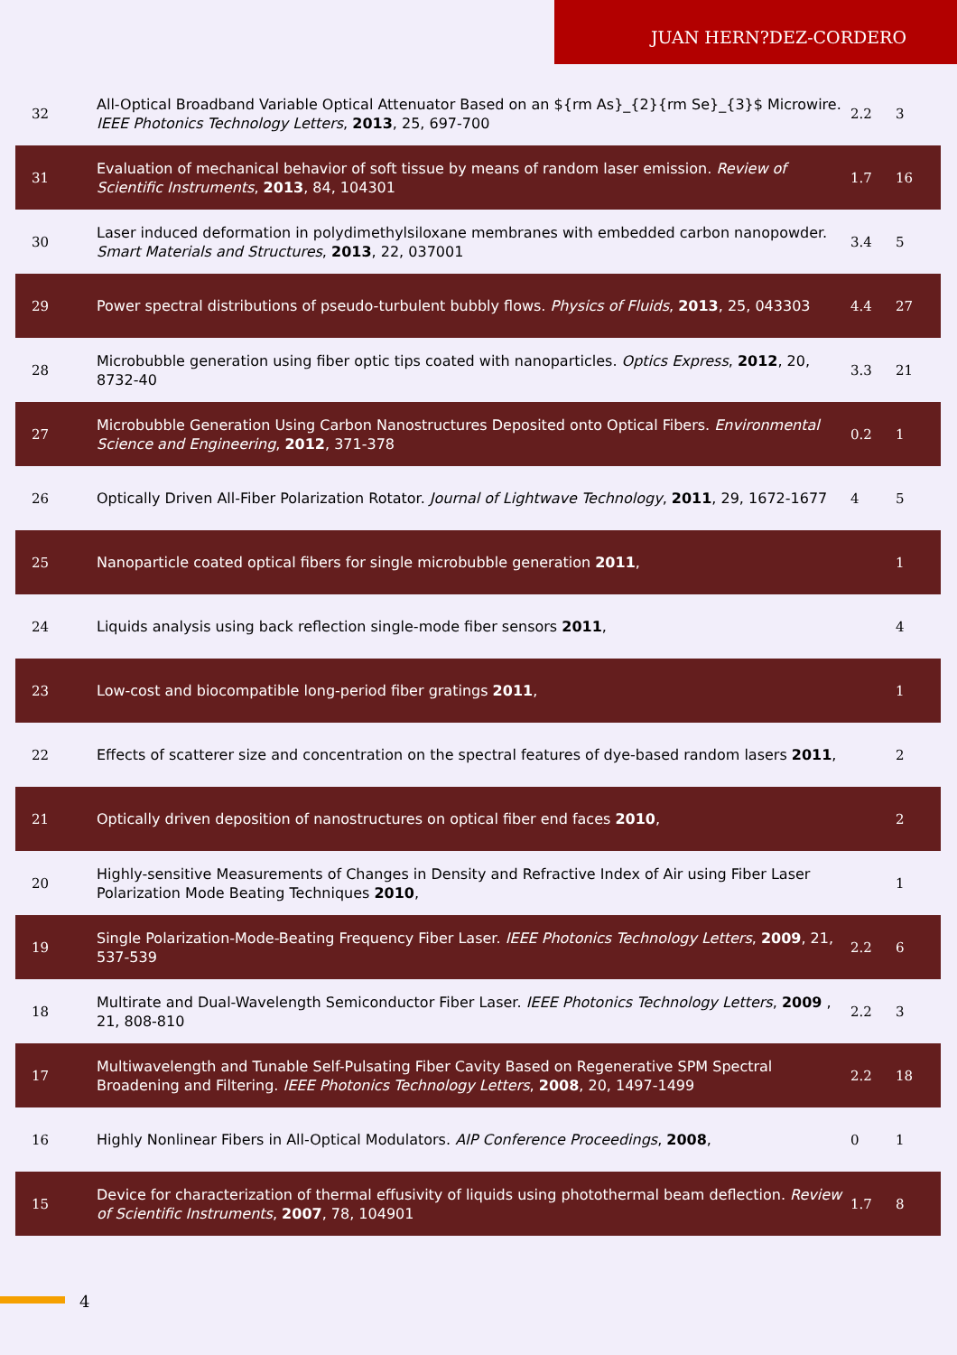JUAN HERN?DEZ-CORDERO
| 32 | All-Optical Broadband Variable Optical Attenuator Based on an ${rm As}_{2}{rm Se}_{3}$ Microwire. IEEE Photonics Technology Letters , 2013 , 25, 697-700 | 2.2 | 3 |
| 31 | Evaluation of mechanical behavior of soft tissue by means of random laser emission. Review of Scientific Instruments , 2013 , 84, 104301 | 1.7 | 16 |
| 30 | Laser induced deformation in polydimethylsiloxane membranes with embedded carbon nanopowder. Smart Materials and Structures , 2013 , 22, 037001 | 3.4 | 5 |
| 29 | Power spectral distributions of pseudo-turbulent bubbly flows. Physics of Fluids , 2013 , 25, 043303 | 4.4 | 27 |
| 28 | Microbubble generation using fiber optic tips coated with nanoparticles. Optics Express , 2012 , 20, 8732-40 | 3.3 | 21 |
| 27 | Microbubble Generation Using Carbon Nanostructures Deposited onto Optical Fibers. Environmental Science and Engineering , 2012 , 371-378 | 0.2 | 1 |
| 26 | Optically Driven All-Fiber Polarization Rotator. Journal of Lightwave Technology , 2011 , 29, 1672-1677 | 4 | 5 |
| 25 | Nanoparticle coated optical fibers for single microbubble generation 2011 , | | 1 |
| 24 | Liquids analysis using back reflection single-mode fiber sensors 2011 , | | 4 |
| 23 | Low-cost and biocompatible long-period fiber gratings 2011 , | | 1 |
| 22 | Effects of scatterer size and concentration on the spectral features of dye-based random lasers 2011 , | | 2 |
| 21 | Optically driven deposition of nanostructures on optical fiber end faces 2010 , | | 2 |
| 20 | Highly-sensitive Measurements of Changes in Density and Refractive Index of Air using Fiber Laser Polarization Mode Beating Techniques 2010 , | | 1 |
| 19 | Single Polarization-Mode-Beating Frequency Fiber Laser. IEEE Photonics Technology Letters , 2009 , 21, 537-539 | 2.2 | 6 |
| 18 | Multirate and Dual-Wavelength Semiconductor Fiber Laser. IEEE Photonics Technology Letters , 2009 , 21, 808-810 | 2.2 | 3 |
| 17 | Multiwavelength and Tunable Self-Pulsating Fiber Cavity Based on Regenerative SPM Spectral Broadening and Filtering. IEEE Photonics Technology Letters , 2008 , 20, 1497-1499 | 2.2 | 18 |
| 16 | Highly Nonlinear Fibers in All-Optical Modulators. AIP Conference Proceedings , 2008 , | 0 | 1 |
| 15 | Device for characterization of thermal effusivity of liquids using photothermal beam deflection. Review of Scientific Instruments , 2007 , 78, 104901 | 1.7 | 8 |
4